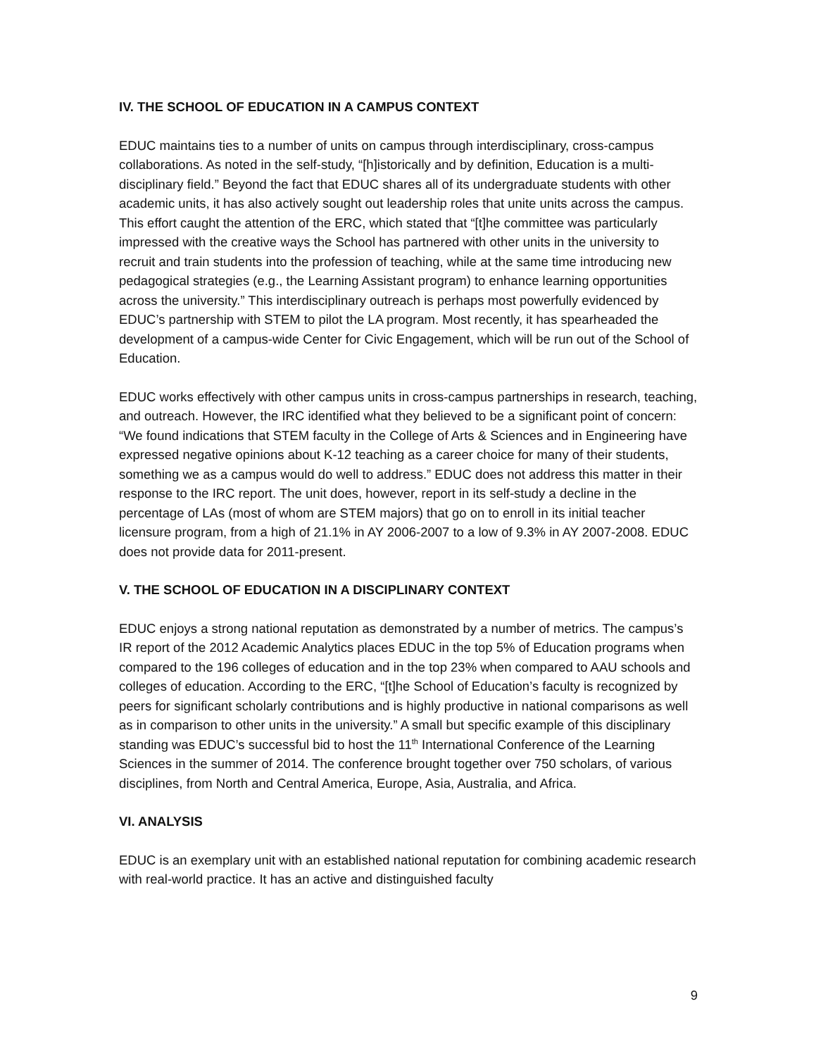IV. THE SCHOOL OF EDUCATION IN A CAMPUS CONTEXT
EDUC maintains ties to a number of units on campus through interdisciplinary, cross-campus collaborations. As noted in the self-study, “[h]istorically and by definition, Education is a multi-disciplinary field.” Beyond the fact that EDUC shares all of its undergraduate students with other academic units, it has also actively sought out leadership roles that unite units across the campus. This effort caught the attention of the ERC, which stated that “[t]he committee was particularly impressed with the creative ways the School has partnered with other units in the university to recruit and train students into the profession of teaching, while at the same time introducing new pedagogical strategies (e.g., the Learning Assistant program) to enhance learning opportunities across the university.” This interdisciplinary outreach is perhaps most powerfully evidenced by EDUC’s partnership with STEM to pilot the LA program. Most recently, it has spearheaded the development of a campus-wide Center for Civic Engagement, which will be run out of the School of Education.
EDUC works effectively with other campus units in cross-campus partnerships in research, teaching, and outreach. However, the IRC identified what they believed to be a significant point of concern: “We found indications that STEM faculty in the College of Arts & Sciences and in Engineering have expressed negative opinions about K-12 teaching as a career choice for many of their students, something we as a campus would do well to address.” EDUC does not address this matter in their response to the IRC report. The unit does, however, report in its self-study a decline in the percentage of LAs (most of whom are STEM majors) that go on to enroll in its initial teacher licensure program, from a high of 21.1% in AY 2006-2007 to a low of 9.3% in AY 2007-2008. EDUC does not provide data for 2011-present.
V. THE SCHOOL OF EDUCATION IN A DISCIPLINARY CONTEXT
EDUC enjoys a strong national reputation as demonstrated by a number of metrics. The campus’s IR report of the 2012 Academic Analytics places EDUC in the top 5% of Education programs when compared to the 196 colleges of education and in the top 23% when compared to AAU schools and colleges of education. According to the ERC, “[t]he School of Education’s faculty is recognized by peers for significant scholarly contributions and is highly productive in national comparisons as well as in comparison to other units in the university.” A small but specific example of this disciplinary standing was EDUC’s successful bid to host the 11<sup>th</sup> International Conference of the Learning Sciences in the summer of 2014. The conference brought together over 750 scholars, of various disciplines, from North and Central America, Europe, Asia, Australia, and Africa.
VI. ANALYSIS
EDUC is an exemplary unit with an established national reputation for combining academic research with real-world practice. It has an active and distinguished faculty
9